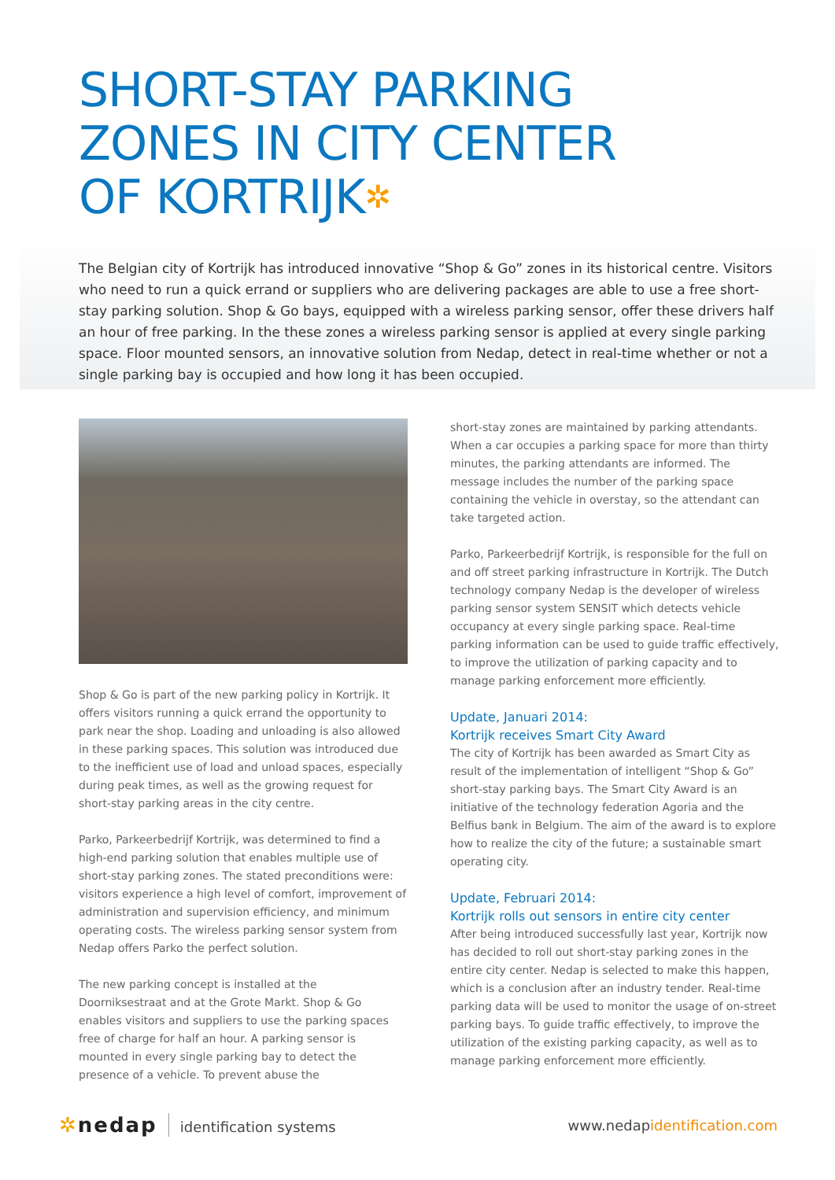SHORT-STAY PARKING
ZONES IN CITY CENTER
OF KORTRIJK✲
The Belgian city of Kortrijk has introduced innovative “Shop & Go” zones in its historical centre. Visitors who need to run a quick errand or suppliers who are delivering packages are able to use a free short-stay parking solution. Shop & Go bays, equipped with a wireless parking sensor, offer these drivers half an hour of free parking. In the these zones a wireless parking sensor is applied at every single parking space. Floor mounted sensors, an innovative solution from Nedap, detect in real-time whether or not a single parking bay is occupied and how long it has been occupied.
Shop & Go is part of the new parking policy in Kortrijk. It offers visitors running a quick errand the opportunity to park near the shop. Loading and unloading is also allowed in these parking spaces. This solution was introduced due to the inefficient use of load and unload spaces, especially during peak times, as well as the growing request for short-stay parking areas in the city centre.
Parko, Parkeerbedrijf Kortrijk, was determined to find a high-end parking solution that enables multiple use of short-stay parking zones. The stated preconditions were: visitors experience a high level of comfort, improvement of administration and supervision efficiency, and minimum operating costs. The wireless parking sensor system from Nedap offers Parko the perfect solution.
The new parking concept is installed at the Doorniksestraat and at the Grote Markt. Shop & Go enables visitors and suppliers to use the parking spaces free of charge for half an hour. A parking sensor is mounted in every single parking bay to detect the presence of a vehicle. To prevent abuse the
short-stay zones are maintained by parking attendants. When a car occupies a parking space for more than thirty minutes, the parking attendants are informed. The message includes the number of the parking space containing the vehicle in overstay, so the attendant can take targeted action.
Parko, Parkeerbedrijf Kortrijk, is responsible for the full on and off street parking infrastructure in Kortrijk. The Dutch technology company Nedap is the developer of wireless parking sensor system SENSIT which detects vehicle occupancy at every single parking space. Real-time parking information can be used to guide traffic effectively, to improve the utilization of parking capacity and to manage parking enforcement more efficiently.
Update, Januari 2014:
Kortrijk receives Smart City Award
The city of Kortrijk has been awarded as Smart City as result of the implementation of intelligent “Shop & Go” short-stay parking bays. The Smart City Award is an initiative of the technology federation Agoria and the Belfius bank in Belgium. The aim of the award is to explore how to realize the city of the future; a sustainable smart operating city.
Update, Februari 2014:
Kortrijk rolls out sensors in entire city center
After being introduced successfully last year, Kortrijk now has decided to roll out short-stay parking zones in the entire city center. Nedap is selected to make this happen, which is a conclusion after an industry tender. Real-time parking data will be used to monitor the usage of on-street parking bays. To guide traffic effectively, to improve the utilization of the existing parking capacity, as well as to manage parking enforcement more efficiently.
✲nedap identification systems www.nedapidentification.com